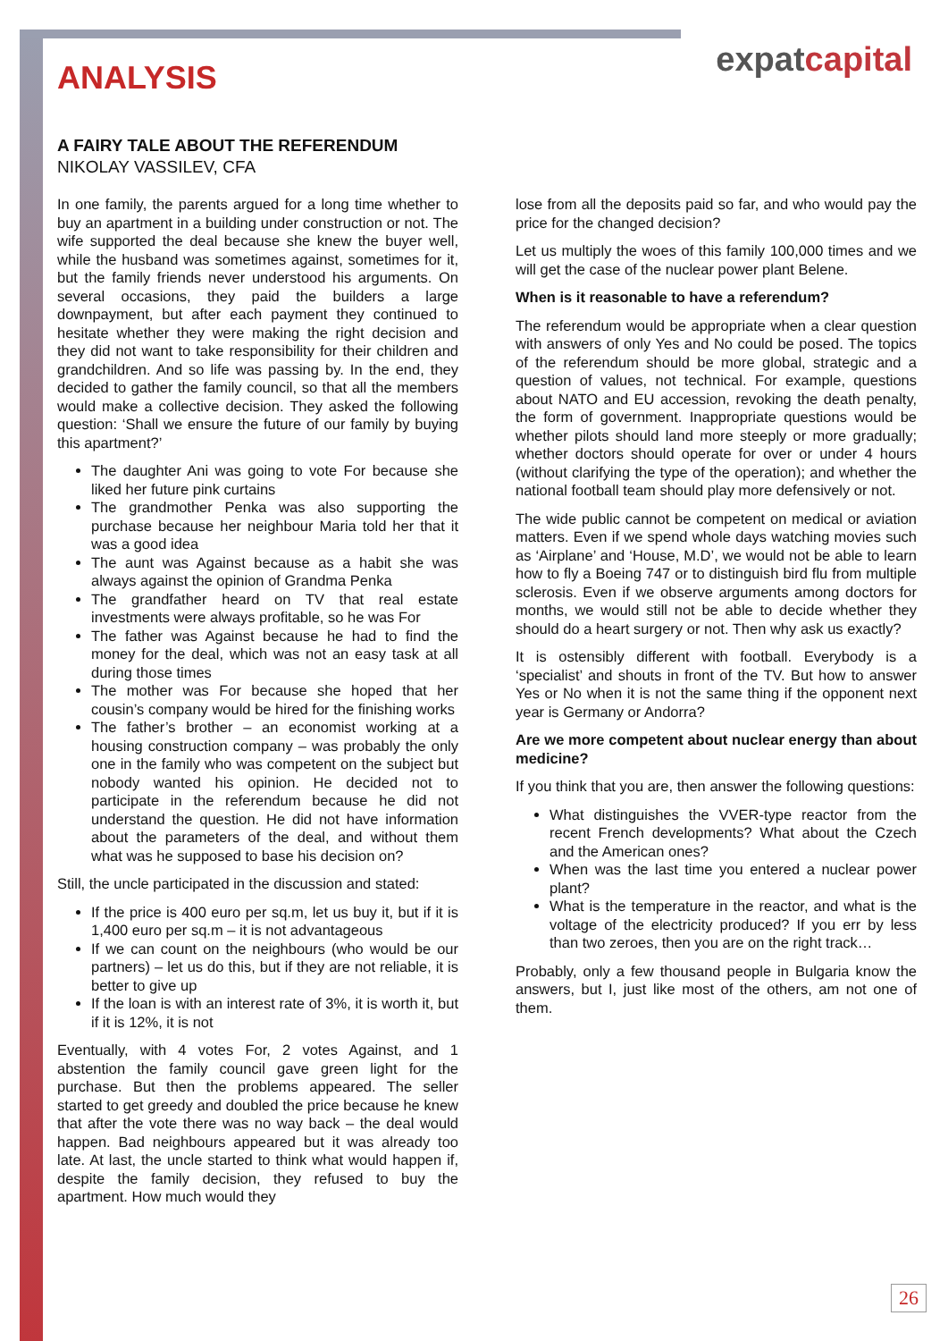expatcapital
ANALYSIS
A FAIRY TALE ABOUT THE REFERENDUM
NIKOLAY VASSILEV, CFA
In one family, the parents argued for a long time whether to buy an apartment in a building under construction or not. The wife supported the deal because she knew the buyer well, while the husband was sometimes against, sometimes for it, but the family friends never understood his arguments. On several occasions, they paid the builders a large downpayment, but after each payment they continued to hesitate whether they were making the right decision and they did not want to take responsibility for their children and grandchildren. And so life was passing by. In the end, they decided to gather the family council, so that all the members would make a collective decision. They asked the following question: ‘Shall we ensure the future of our family by buying this apartment?’
The daughter Ani was going to vote For because she liked her future pink curtains
The grandmother Penka was also supporting the purchase because her neighbour Maria told her that it was a good idea
The aunt was Against because as a habit she was always against the opinion of Grandma Penka
The grandfather heard on TV that real estate investments were always profitable, so he was For
The father was Against because he had to find the money for the deal, which was not an easy task at all during those times
The mother was For because she hoped that her cousin’s company would be hired for the finishing works
The father’s brother – an economist working at a housing construction company – was probably the only one in the family who was competent on the subject but nobody wanted his opinion. He decided not to participate in the referendum because he did not understand the question. He did not have information about the parameters of the deal, and without them what was he supposed to base his decision on?
Still, the uncle participated in the discussion and stated:
If the price is 400 euro per sq.m, let us buy it, but if it is 1,400 euro per sq.m – it is not advantageous
If we can count on the neighbours (who would be our partners) – let us do this, but if they are not reliable, it is better to give up
If the loan is with an interest rate of 3%, it is worth it, but if it is 12%, it is not
Eventually, with 4 votes For, 2 votes Against, and 1 abstention the family council gave green light for the purchase. But then the problems appeared. The seller started to get greedy and doubled the price because he knew that after the vote there was no way back – the deal would happen. Bad neighbours appeared but it was already too late. At last, the uncle started to think what would happen if, despite the family decision, they refused to buy the apartment. How much would they
lose from all the deposits paid so far, and who would pay the price for the changed decision?
Let us multiply the woes of this family 100,000 times and we will get the case of the nuclear power plant Belene.
When is it reasonable to have a referendum?
The referendum would be appropriate when a clear question with answers of only Yes and No could be posed. The topics of the referendum should be more global, strategic and a question of values, not technical. For example, questions about NATO and EU accession, revoking the death penalty, the form of government. Inappropriate questions would be whether pilots should land more steeply or more gradually; whether doctors should operate for over or under 4 hours (without clarifying the type of the operation); and whether the national football team should play more defensively or not.
The wide public cannot be competent on medical or aviation matters. Even if we spend whole days watching movies such as ‘Airplane’ and ‘House, M.D’, we would not be able to learn how to fly a Boeing 747 or to distinguish bird flu from multiple sclerosis. Even if we observe arguments among doctors for months, we would still not be able to decide whether they should do a heart surgery or not. Then why ask us exactly?
It is ostensibly different with football. Everybody is a ‘specialist’ and shouts in front of the TV. But how to answer Yes or No when it is not the same thing if the opponent next year is Germany or Andorra?
Are we more competent about nuclear energy than about medicine?
If you think that you are, then answer the following questions:
What distinguishes the VVER-type reactor from the recent French developments? What about the Czech and the American ones?
When was the last time you entered a nuclear power plant?
What is the temperature in the reactor, and what is the voltage of the electricity produced? If you err by less than two zeroes, then you are on the right track…
Probably, only a few thousand people in Bulgaria know the answers, but I, just like most of the others, am not one of them.
26